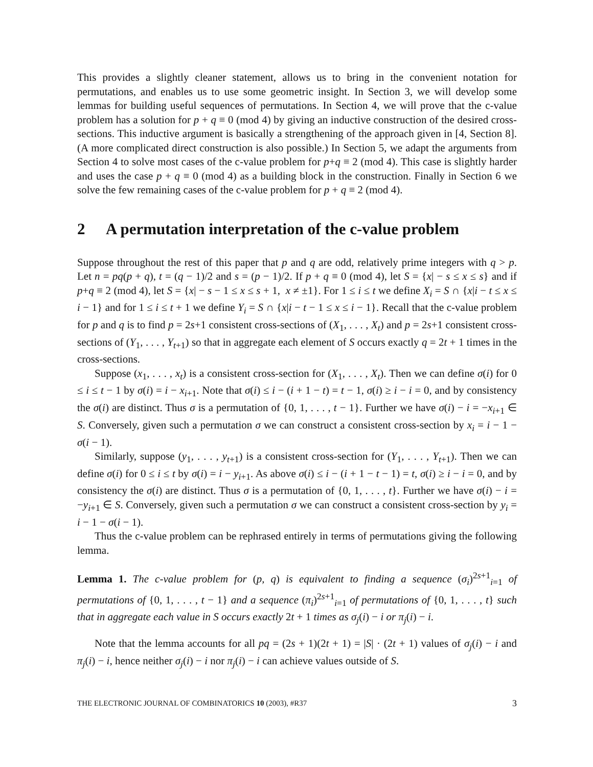This provides a slightly cleaner statement, allows us to bring in the convenient notation for permutations, and enables us to use some geometric insight. In Section 3, we will develop some lemmas for building useful sequences of permutations. In Section 4, we will prove that the c-value problem has a solution for p + q ≡ 0 (mod 4) by giving an inductive construction of the desired cross-sections. This inductive argument is basically a strengthening of the approach given in [4, Section 8]. (A more complicated direct construction is also possible.) In Section 5, we adapt the arguments from Section 4 to solve most cases of the c-value problem for p+q ≡ 2 (mod 4). This case is slightly harder and uses the case p + q ≡ 0 (mod 4) as a building block in the construction. Finally in Section 6 we solve the few remaining cases of the c-value problem for p + q ≡ 2 (mod 4).
2 A permutation interpretation of the c-value problem
Suppose throughout the rest of this paper that p and q are odd, relatively prime integers with q > p. Let n = pq(p + q), t = (q − 1)/2 and s = (p − 1)/2. If p + q ≡ 0 (mod 4), let S = {x| − s ≤ x ≤ s} and if p+q ≡ 2 (mod 4), let S = {x| − s − 1 ≤ x ≤ s + 1, x ≠ ±1}. For 1 ≤ i ≤ t we define X<sub>i</sub> = S ∩ {x|i − t ≤ x ≤ i − 1} and for 1 ≤ i ≤ t + 1 we define Y<sub>i</sub> = S ∩ {x|i − t − 1 ≤ x ≤ i − 1}. Recall that the c-value problem for p and q is to find p = 2s+1 consistent cross-sections of (X<sub>1</sub>, . . . , X<sub>t</sub>) and p = 2s+1 consistent cross-sections of (Y<sub>1</sub>, . . . , Y<sub>t+1</sub>) so that in aggregate each element of S occurs exactly q = 2t + 1 times in the cross-sections.
Suppose (x<sub>1</sub>, . . . , x<sub>t</sub>) is a consistent cross-section for (X<sub>1</sub>, . . . , X<sub>t</sub>). Then we can define σ(i) for 0 ≤ i ≤ t − 1 by σ(i) = i − x<sub>i+1</sub>. Note that σ(i) ≤ i − (i + 1 − t) = t − 1, σ(i) ≥ i − i = 0, and by consistency the σ(i) are distinct. Thus σ is a permutation of {0, 1, . . . , t − 1}. Further we have σ(i) − i = −x<sub>i+1</sub> ∈ S. Conversely, given such a permutation σ we can construct a consistent cross-section by x<sub>i</sub> = i − 1 − σ(i − 1).
Similarly, suppose (y<sub>1</sub>, . . . , y<sub>t+1</sub>) is a consistent cross-section for (Y<sub>1</sub>, . . . , Y<sub>t+1</sub>). Then we can define σ(i) for 0 ≤ i ≤ t by σ(i) = i − y<sub>i+1</sub>. As above σ(i) ≤ i − (i + 1 − t − 1) = t, σ(i) ≥ i − i = 0, and by consistency the σ(i) are distinct. Thus σ is a permutation of {0, 1, . . . , t}. Further we have σ(i) − i = −y<sub>i+1</sub> ∈ S. Conversely, given such a permutation σ we can construct a consistent cross-section by y<sub>i</sub> = i − 1 − σ(i − 1).
Thus the c-value problem can be rephrased entirely in terms of permutations giving the following lemma.
Lemma 1. The c-value problem for (p, q) is equivalent to finding a sequence (σ<sub>i</sub>)<sup>2s+1</sup><sub>i=1</sub> of permutations of {0, 1, . . . , t − 1} and a sequence (π<sub>i</sub>)<sup>2s+1</sup><sub>i=1</sub> of permutations of {0, 1, . . . , t} such that in aggregate each value in S occurs exactly 2t + 1 times as σ<sub>j</sub>(i) − i or π<sub>j</sub>(i) − i.
Note that the lemma accounts for all pq = (2s + 1)(2t + 1) = |S| · (2t + 1) values of σ<sub>j</sub>(i) − i and π<sub>j</sub>(i) − i, hence neither σ<sub>j</sub>(i) − i nor π<sub>j</sub>(i) − i can achieve values outside of S.
THE ELECTRONIC JOURNAL OF COMBINATORICS 10 (2003), #R37 3